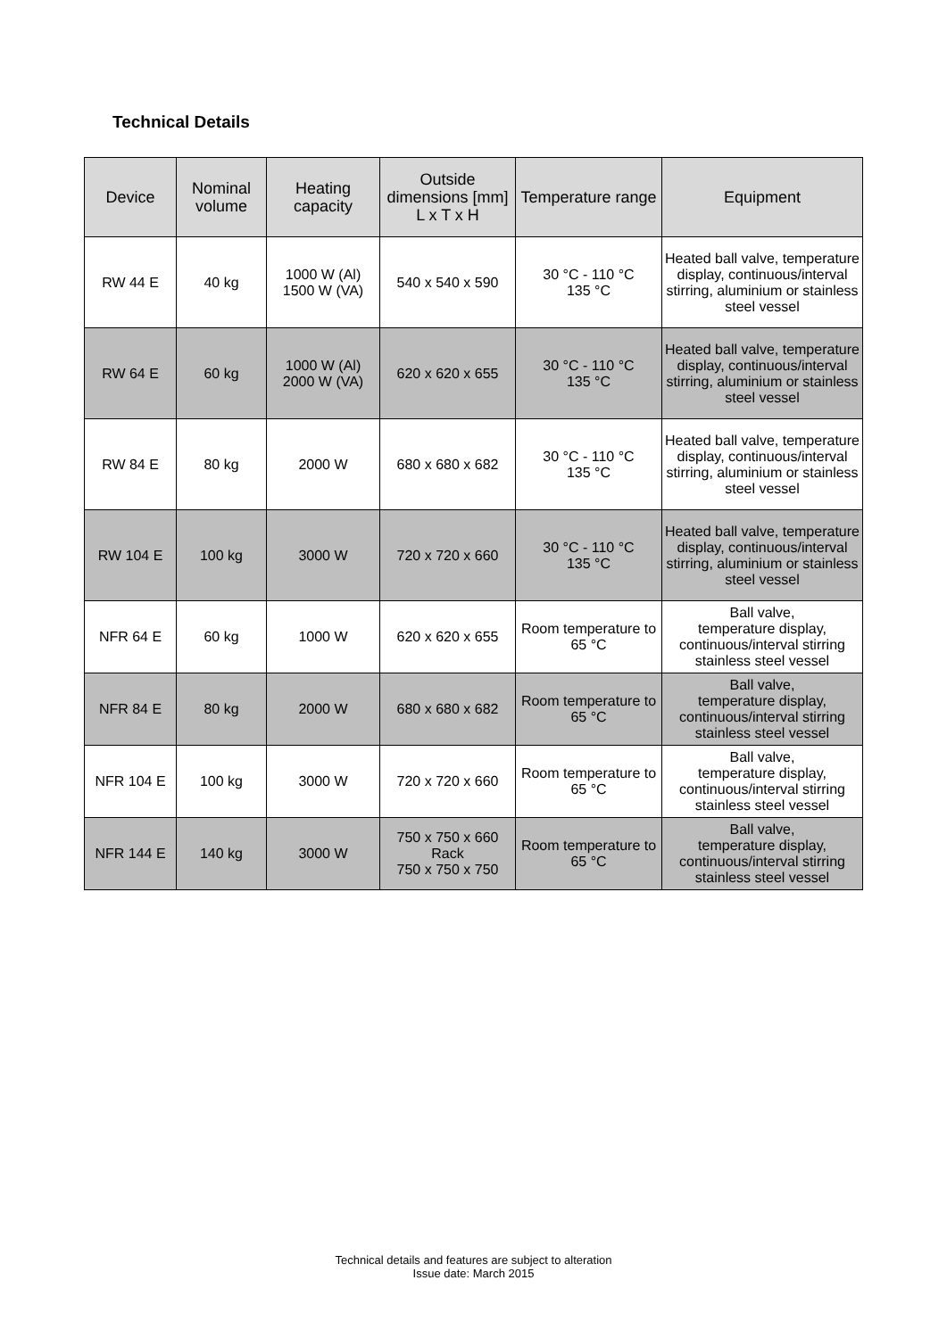Technical Details
| Device | Nominal volume | Heating capacity | Outside dimensions [mm] L x T x H | Temperature range | Equipment |
| --- | --- | --- | --- | --- | --- |
| RW 44 E | 40 kg | 1000 W (Al) 1500 W (VA) | 540 x 540 x 590 | 30 °C - 110 °C 135 °C | Heated ball valve, temperature display, continuous/interval stirring, aluminium or stainless steel vessel |
| RW 64 E | 60 kg | 1000 W (Al) 2000 W (VA) | 620 x 620 x 655 | 30 °C - 110 °C 135 °C | Heated ball valve, temperature display, continuous/interval stirring, aluminium or stainless steel vessel |
| RW 84 E | 80 kg | 2000 W | 680 x 680 x 682 | 30 °C - 110 °C 135 °C | Heated ball valve, temperature display, continuous/interval stirring, aluminium or stainless steel vessel |
| RW 104 E | 100 kg | 3000 W | 720 x 720 x 660 | 30 °C - 110 °C 135 °C | Heated ball valve, temperature display, continuous/interval stirring, aluminium or stainless steel vessel |
| NFR 64 E | 60 kg | 1000 W | 620 x 620 x 655 | Room temperature to 65 °C | Ball valve, temperature display, continuous/interval stirring stainless steel vessel |
| NFR 84 E | 80 kg | 2000 W | 680 x 680 x 682 | Room temperature to 65 °C | Ball valve, temperature display, continuous/interval stirring stainless steel vessel |
| NFR 104 E | 100 kg | 3000 W | 720 x 720 x 660 | Room temperature to 65 °C | Ball valve, temperature display, continuous/interval stirring stainless steel vessel |
| NFR 144 E | 140 kg | 3000 W | 750 x 750 x 660 Rack 750 x 750 x 750 | Room temperature to 65 °C | Ball valve, temperature display, continuous/interval stirring stainless steel vessel |
Technical details and features are subject to alteration
Issue date: March 2015